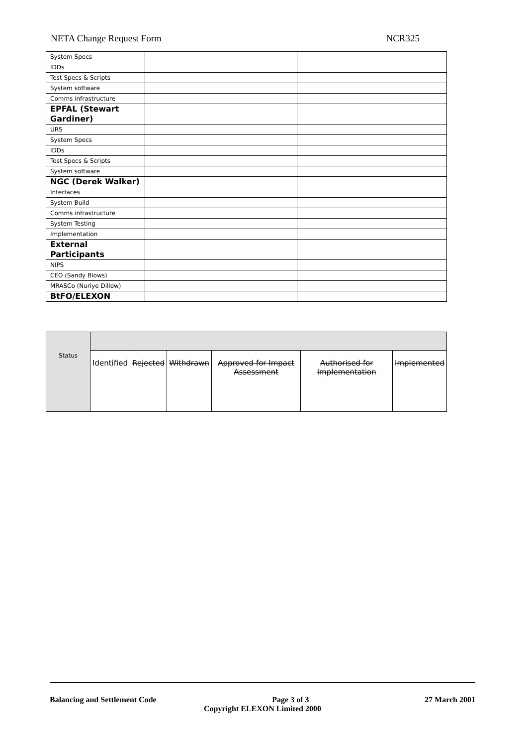NETA Change Request Form NCR325
| System Specs | | |
| IDDs | | |
| Test Specs & Scripts | | |
| System software | | |
| Comms infrastructure | | |
| EPFAL (Stewart Gardiner) | | |
| URS | | |
| System Specs | | |
| IDDs | | |
| Test Specs & Scripts | | |
| System software | | |
| NGC (Derek Walker) | | |
| Interfaces | | |
| System Build | | |
| Comms infrastructure | | |
| System Testing | | |
| Implementation | | |
| External Participants | | |
| NIPS | | |
| CEO (Sandy Blows) | | |
| MRASCo (Nuriye Dillow) | | |
| BtFO/ELEXON | | |
| Status | | | | | | |
| | Identified | Rejected | Withdrawn | Approved for Impact Assessment | Authorised for Implementation | Implemented |
Balancing and Settlement Code Page 3 of 3 27 March 2001
Copyright ELEXON Limited 2000